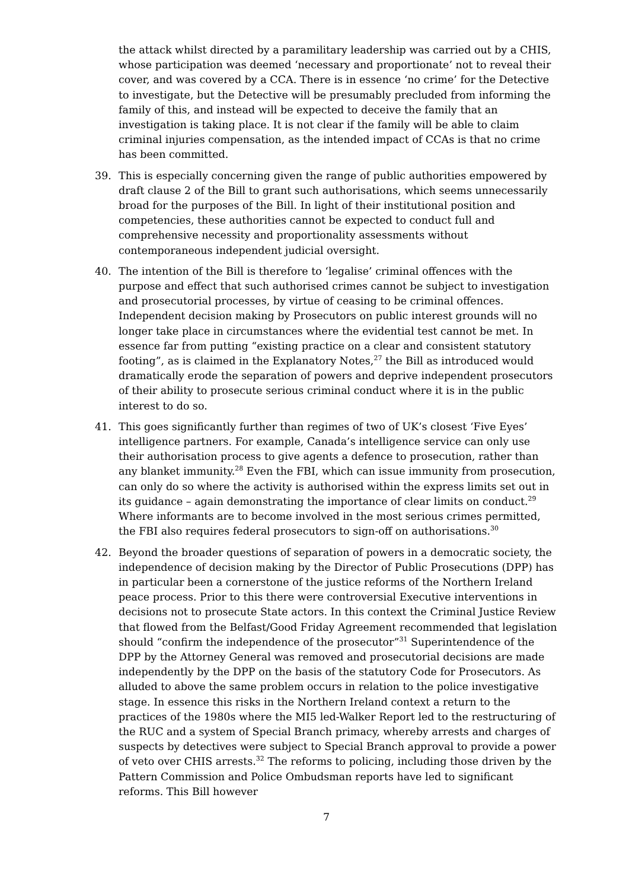the attack whilst directed by a paramilitary leadership was carried out by a CHIS, whose participation was deemed ‘necessary and proportionate’ not to reveal their cover, and was covered by a CCA. There is in essence ‘no crime’ for the Detective to investigate, but the Detective will be presumably precluded from informing the family of this, and instead will be expected to deceive the family that an investigation is taking place. It is not clear if the family will be able to claim criminal injuries compensation, as the intended impact of CCAs is that no crime has been committed.
39. This is especially concerning given the range of public authorities empowered by draft clause 2 of the Bill to grant such authorisations, which seems unnecessarily broad for the purposes of the Bill. In light of their institutional position and competencies, these authorities cannot be expected to conduct full and comprehensive necessity and proportionality assessments without contemporaneous independent judicial oversight.
40. The intention of the Bill is therefore to ‘legalise’ criminal offences with the purpose and effect that such authorised crimes cannot be subject to investigation and prosecutorial processes, by virtue of ceasing to be criminal offences. Independent decision making by Prosecutors on public interest grounds will no longer take place in circumstances where the evidential test cannot be met. In essence far from putting “existing practice on a clear and consistent statutory footing”, as is claimed in the Explanatory Notes,<sup>27</sup> the Bill as introduced would dramatically erode the separation of powers and deprive independent prosecutors of their ability to prosecute serious criminal conduct where it is in the public interest to do so.
41. This goes significantly further than regimes of two of UK’s closest ‘Five Eyes’ intelligence partners. For example, Canada’s intelligence service can only use their authorisation process to give agents a defence to prosecution, rather than any blanket immunity.<sup>28</sup> Even the FBI, which can issue immunity from prosecution, can only do so where the activity is authorised within the express limits set out in its guidance – again demonstrating the importance of clear limits on conduct.<sup>29</sup> Where informants are to become involved in the most serious crimes permitted, the FBI also requires federal prosecutors to sign-off on authorisations.<sup>30</sup>
42. Beyond the broader questions of separation of powers in a democratic society, the independence of decision making by the Director of Public Prosecutions (DPP) has in particular been a cornerstone of the justice reforms of the Northern Ireland peace process. Prior to this there were controversial Executive interventions in decisions not to prosecute State actors. In this context the Criminal Justice Review that flowed from the Belfast/Good Friday Agreement recommended that legislation should “confirm the independence of the prosecutor”<sup>31</sup> Superintendence of the DPP by the Attorney General was removed and prosecutorial decisions are made independently by the DPP on the basis of the statutory Code for Prosecutors. As alluded to above the same problem occurs in relation to the police investigative stage. In essence this risks in the Northern Ireland context a return to the practices of the 1980s where the MI5 led-Walker Report led to the restructuring of the RUC and a system of Special Branch primacy, whereby arrests and charges of suspects by detectives were subject to Special Branch approval to provide a power of veto over CHIS arrests.<sup>32</sup> The reforms to policing, including those driven by the Pattern Commission and Police Ombudsman reports have led to significant reforms. This Bill however
7